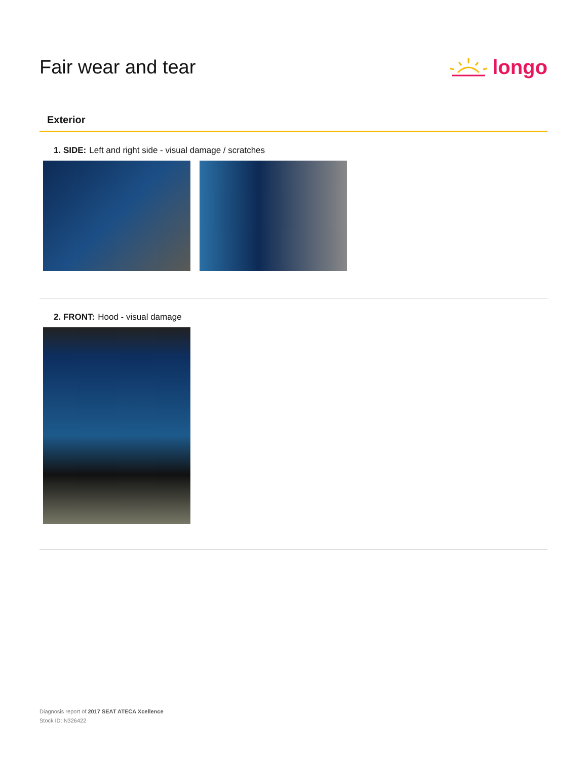Fair wear and tear longo
Exterior
1. SIDE: Left and right side - visual damage / scratches
2. FRONT: Hood - visual damage
Diagnosis report of 2017 SEAT ATECA Xcellence
Stock ID: N326422